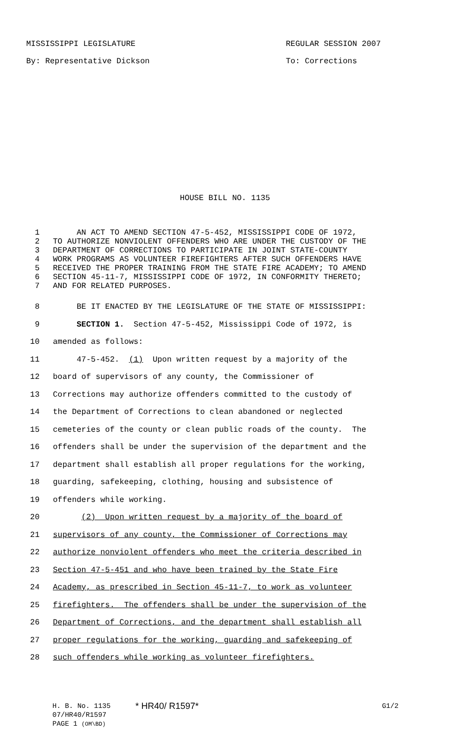MISSISSIPPI LEGISLATURE
By: Representative Dickson
REGULAR SESSION 2007
To: Corrections
HOUSE BILL NO. 1135
1 AN ACT TO AMEND SECTION 47-5-452, MISSISSIPPI CODE OF 1972,
2 TO AUTHORIZE NONVIOLENT OFFENDERS WHO ARE UNDER THE CUSTODY OF THE
3 DEPARTMENT OF CORRECTIONS TO PARTICIPATE IN JOINT STATE-COUNTY
4 WORK PROGRAMS AS VOLUNTEER FIREFIGHTERS AFTER SUCH OFFENDERS HAVE
5 RECEIVED THE PROPER TRAINING FROM THE STATE FIRE ACADEMY; TO AMEND
6 SECTION 45-11-7, MISSISSIPPI CODE OF 1972, IN CONFORMITY THERETO;
7 AND FOR RELATED PURPOSES.
8 BE IT ENACTED BY THE LEGISLATURE OF THE STATE OF MISSISSIPPI:
9 SECTION 1. Section 47-5-452, Mississippi Code of 1972, is
10 amended as follows:
11 47-5-452. (1) Upon written request by a majority of the
12 board of supervisors of any county, the Commissioner of
13 Corrections may authorize offenders committed to the custody of
14 the Department of Corrections to clean abandoned or neglected
15 cemeteries of the county or clean public roads of the county. The
16 offenders shall be under the supervision of the department and the
17 department shall establish all proper regulations for the working,
18 guarding, safekeeping, clothing, housing and subsistence of
19 offenders while working.
20 (2) Upon written request by a majority of the board of
21 supervisors of any county, the Commissioner of Corrections may
22 authorize nonviolent offenders who meet the criteria described in
23 Section 47-5-451 and who have been trained by the State Fire
24 Academy, as prescribed in Section 45-11-7, to work as volunteer
25 firefighters. The offenders shall be under the supervision of the
26 Department of Corrections, and the department shall establish all
27 proper regulations for the working, guarding and safekeeping of
28 such offenders while working as volunteer firefighters.
H. B. No. 1135
07/HR40/R1597
PAGE 1 (OM\BD)
* HR40/ R1597*
G1/2